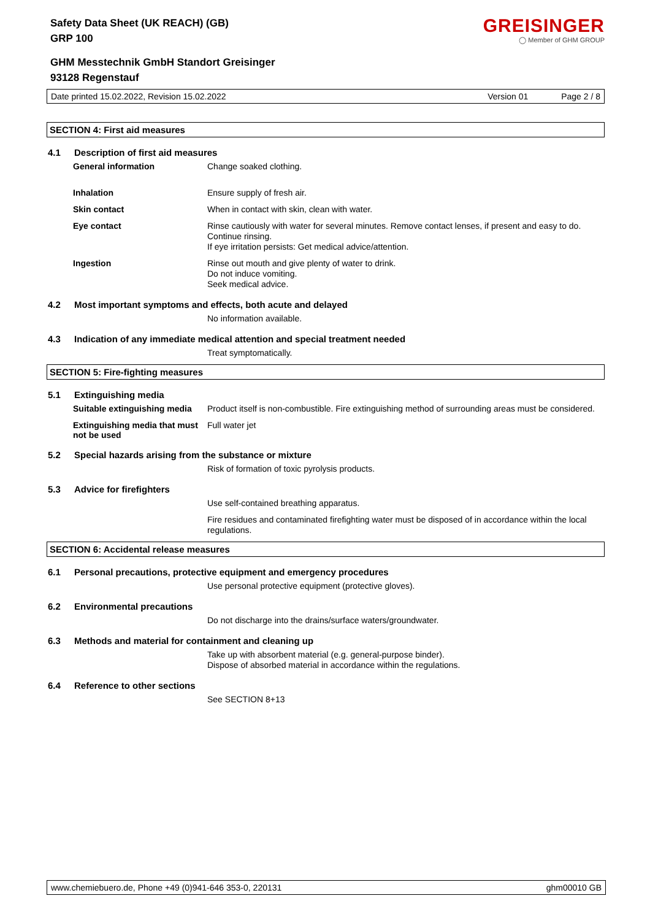GREISINGER
◯ Member of GHM GROUP
Safety Data Sheet (UK REACH) (GB)
GRP 100
GHM Messtechnik GmbH Standort Greisinger
93128 Regenstauf
Date printed 15.02.2022, Revision 15.02.2022 Version 01 Page 2 / 8
SECTION 4: First aid measures
4.1 Description of first aid measures
General information
Change soaked clothing.
Inhalation
Ensure supply of fresh air.
Skin contact
When in contact with skin, clean with water.
Eye contact
Rinse cautiously with water for several minutes. Remove contact lenses, if present and easy to do. Continue rinsing.
If eye irritation persists: Get medical advice/attention.
Ingestion
Rinse out mouth and give plenty of water to drink.
Do not induce vomiting.
Seek medical advice.
4.2 Most important symptoms and effects, both acute and delayed
No information available.
4.3 Indication of any immediate medical attention and special treatment needed
Treat symptomatically.
SECTION 5: Fire-fighting measures
5.1 Extinguishing media
Suitable extinguishing media
Product itself is non-combustible. Fire extinguishing method of surrounding areas must be considered.
Extinguishing media that must not be used
Full water jet
5.2 Special hazards arising from the substance or mixture
Risk of formation of toxic pyrolysis products.
5.3 Advice for firefighters
Use self-contained breathing apparatus.
Fire residues and contaminated firefighting water must be disposed of in accordance within the local regulations.
SECTION 6: Accidental release measures
6.1 Personal precautions, protective equipment and emergency procedures
Use personal protective equipment (protective gloves).
6.2 Environmental precautions
Do not discharge into the drains/surface waters/groundwater.
6.3 Methods and material for containment and cleaning up
Take up with absorbent material (e.g. general-purpose binder).
Dispose of absorbed material in accordance within the regulations.
6.4 Reference to other sections
See SECTION 8+13
www.chemiebuero.de, Phone +49 (0)941-646 353-0, 220131 ghm00010 GB